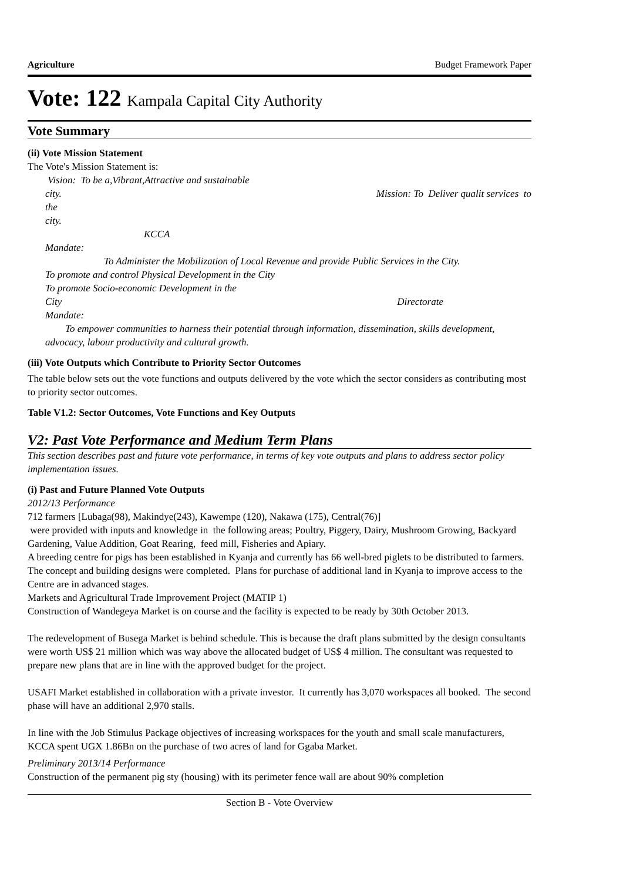Agriculture Budget Framework Paper
Vote: 122 Kampala Capital City Authority
Vote Summary
(ii) Vote Mission Statement
The Vote's Mission Statement is:
Vision: To be a,Vibrant,Attractive and sustainable
city. Mission: To Deliver qualit services to
the
city.
KCCA
Mandate:
To Administer the Mobilization of Local Revenue and provide Public Services in the City.
To promote and control Physical Development in the City
To promote Socio-economic Development in the
City Directorate
Mandate:
To empower communities to harness their potential through information, dissemination, skills development, advocacy, labour productivity and cultural growth.
(iii) Vote Outputs which Contribute to Priority Sector Outcomes
The table below sets out the vote functions and outputs delivered by the vote which the sector considers as contributing most to priority sector outcomes.
Table V1.2: Sector Outcomes, Vote Functions and Key Outputs
V2: Past Vote Performance and Medium Term Plans
This section describes past and future vote performance, in terms of key vote outputs and plans to address sector policy implementation issues.
(i) Past and Future Planned Vote Outputs
2012/13 Performance
712 farmers [Lubaga(98), Makindye(243), Kawempe (120), Nakawa (175), Central(76)]
were provided with inputs and knowledge in the following areas; Poultry, Piggery, Dairy, Mushroom Growing, Backyard Gardening, Value Addition, Goat Rearing, feed mill, Fisheries and Apiary.
A breeding centre for pigs has been established in Kyanja and currently has 66 well-bred piglets to be distributed to farmers. The concept and building designs were completed. Plans for purchase of additional land in Kyanja to improve access to the Centre are in advanced stages.
Markets and Agricultural Trade Improvement Project (MATIP 1)
Construction of Wandegeya Market is on course and the facility is expected to be ready by 30th October 2013.
The redevelopment of Busega Market is behind schedule. This is because the draft plans submitted by the design consultants were worth US$ 21 million which was way above the allocated budget of US$ 4 million. The consultant was requested to prepare new plans that are in line with the approved budget for the project.
USAFI Market established in collaboration with a private investor. It currently has 3,070 workspaces all booked. The second phase will have an additional 2,970 stalls.
In line with the Job Stimulus Package objectives of increasing workspaces for the youth and small scale manufacturers, KCCA spent UGX 1.86Bn on the purchase of two acres of land for Ggaba Market.
Preliminary 2013/14 Performance
Construction of the permanent pig sty (housing) with its perimeter fence wall are about 90% completion
Section B - Vote Overview